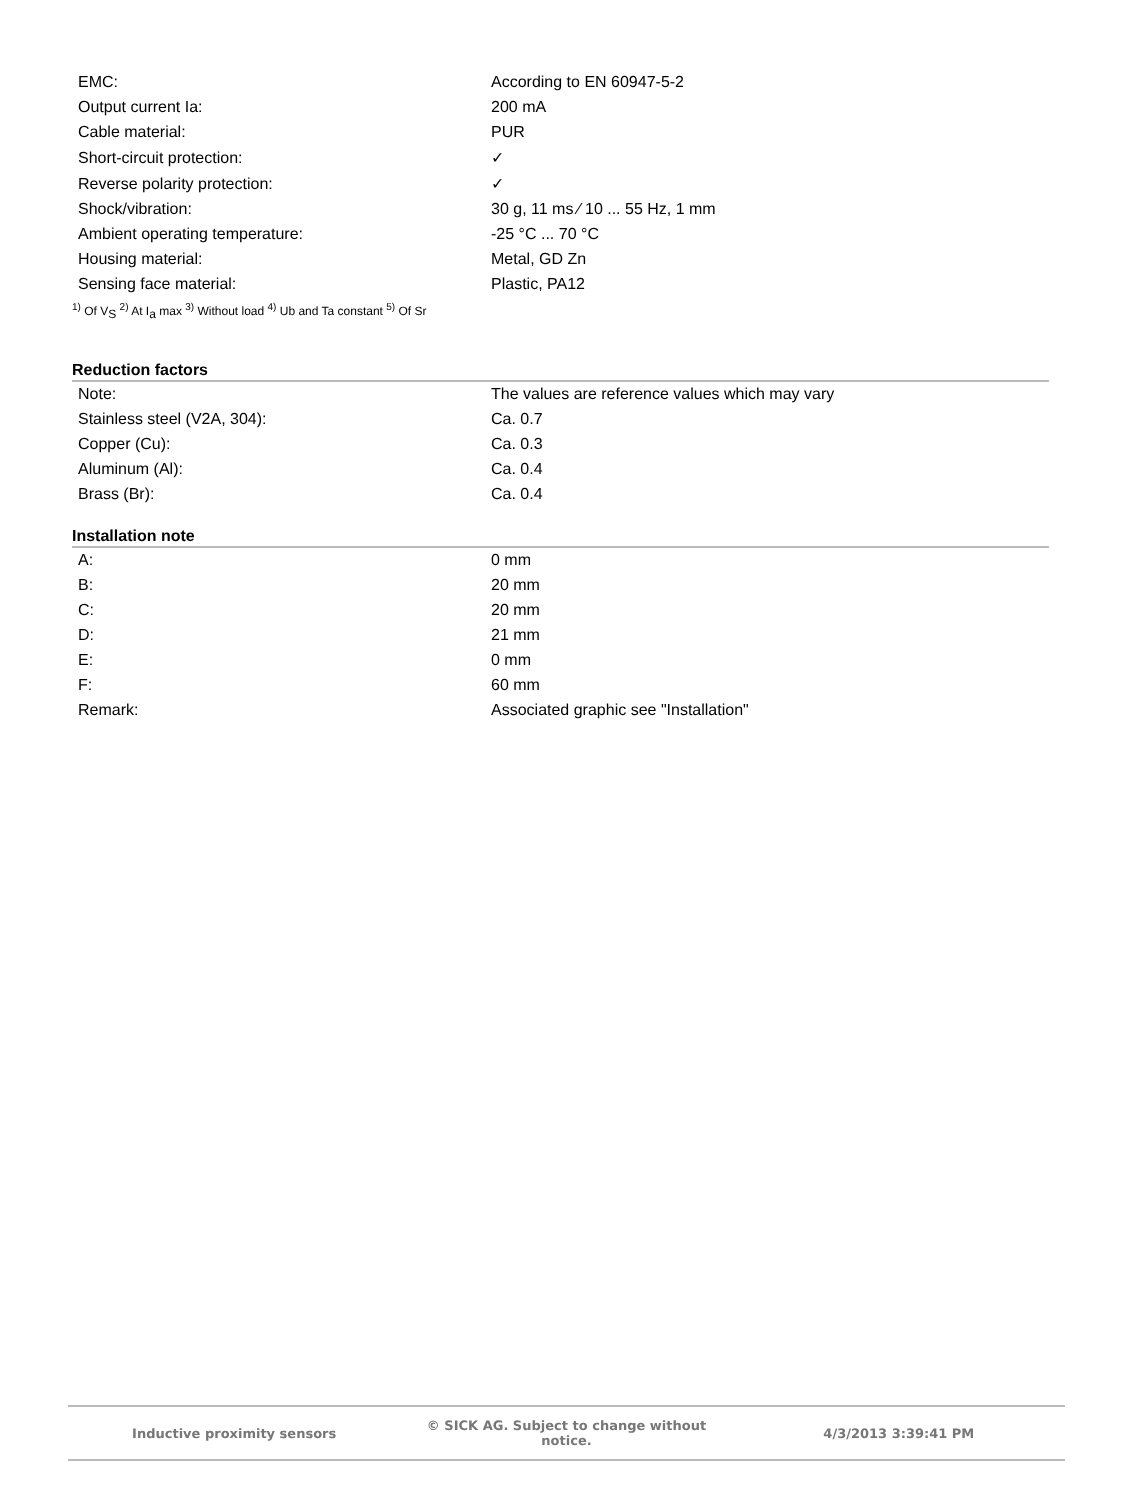| EMC: | According to EN 60947-5-2 |
| Output current Ia: | 200 mA |
| Cable material: | PUR |
| Short-circuit protection: | ✓ |
| Reverse polarity protection: | ✓ |
| Shock/vibration: | 30 g, 11 ms ⁄ 10 ... 55 Hz, 1 mm |
| Ambient operating temperature: | -25 °C ... 70 °C |
| Housing material: | Metal, GD Zn |
| Sensing face material: | Plastic, PA12 |
<sup>1)</sup> Of V<sub>S</sub> <sup>2)</sup> At I<sub>a</sub> max <sup>3)</sup> Without load <sup>4)</sup> Ub and Ta constant <sup>5)</sup> Of Sr
Reduction factors
| Note: | The values are reference values which may vary |
| Stainless steel (V2A, 304): | Ca. 0.7 |
| Copper (Cu): | Ca. 0.3 |
| Aluminum (Al): | Ca. 0.4 |
| Brass (Br): | Ca. 0.4 |
Installation note
| A: | 0 mm |
| B: | 20 mm |
| C: | 20 mm |
| D: | 21 mm |
| E: | 0 mm |
| F: | 60 mm |
| Remark: | Associated graphic see "Installation" |
Inductive proximity sensors © SICK AG. Subject to change without notice. 4/3/2013 3:39:41 PM